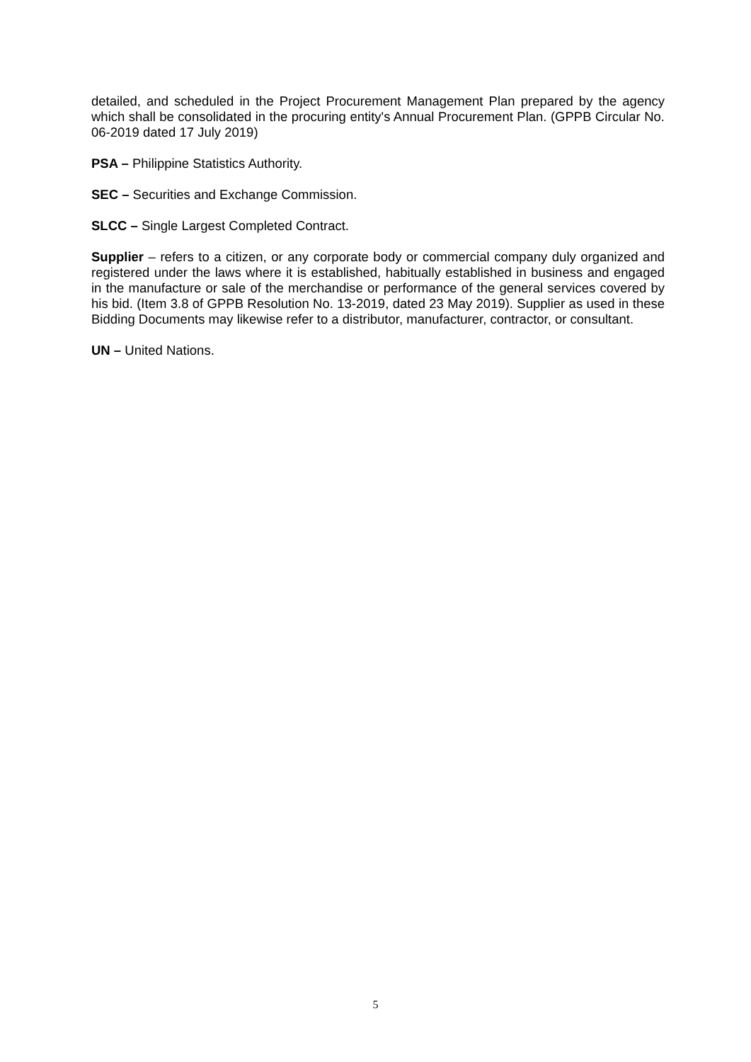detailed, and scheduled in the Project Procurement Management Plan prepared by the agency which shall be consolidated in the procuring entity's Annual Procurement Plan. (GPPB Circular No. 06-2019 dated 17 July 2019)
PSA – Philippine Statistics Authority.
SEC – Securities and Exchange Commission.
SLCC – Single Largest Completed Contract.
Supplier – refers to a citizen, or any corporate body or commercial company duly organized and registered under the laws where it is established, habitually established in business and engaged in the manufacture or sale of the merchandise or performance of the general services covered by his bid. (Item 3.8 of GPPB Resolution No. 13-2019, dated 23 May 2019). Supplier as used in these Bidding Documents may likewise refer to a distributor, manufacturer, contractor, or consultant.
UN – United Nations.
5